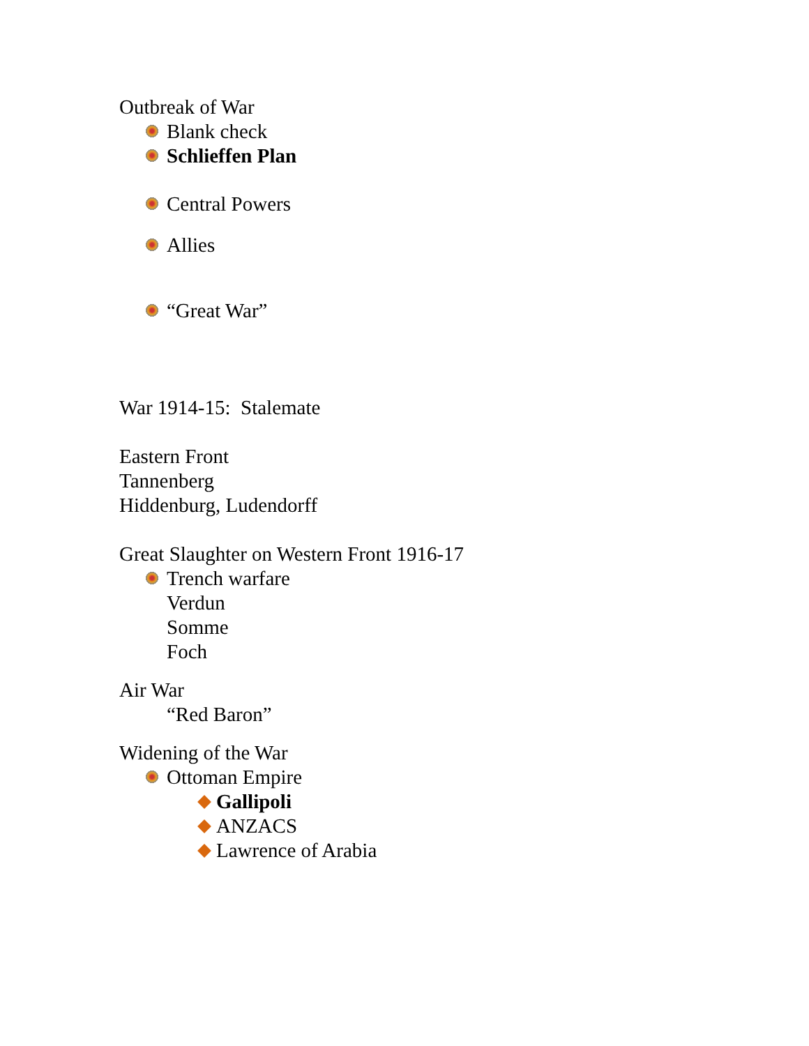Outbreak of War
Blank check
Schlieffen Plan
Central Powers
Allies
“Great War”
War 1914-15: Stalemate
Eastern Front
Tannenberg
Hiddenburg, Ludendorff
Great Slaughter on Western Front 1916-17
Trench warfare
Verdun
Somme
Foch
Air War
“Red Baron”
Widening of the War
Ottoman Empire
Gallipoli
ANZACS
Lawrence of Arabia